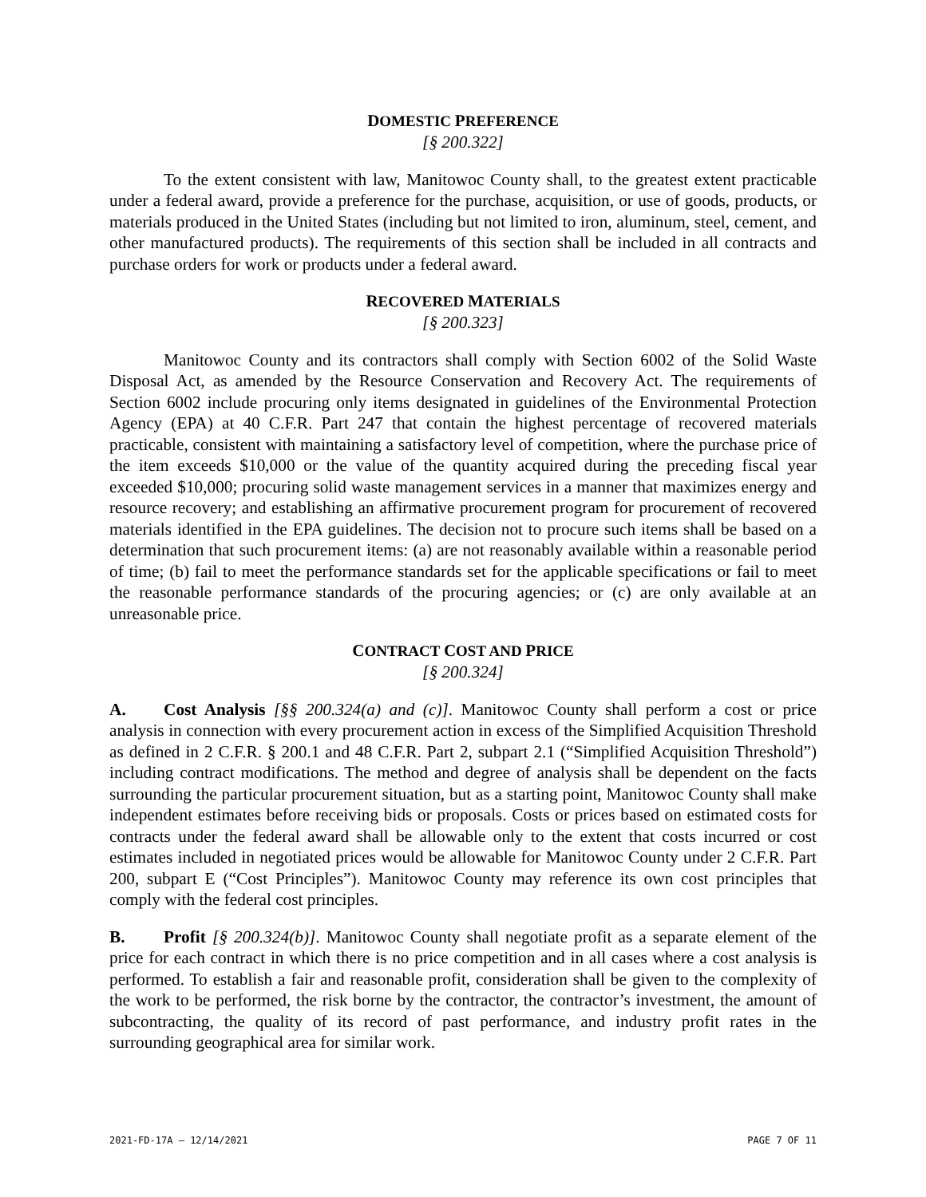DOMESTIC PREFERENCE
[§ 200.322]
To the extent consistent with law, Manitowoc County shall, to the greatest extent practicable under a federal award, provide a preference for the purchase, acquisition, or use of goods, products, or materials produced in the United States (including but not limited to iron, aluminum, steel, cement, and other manufactured products). The requirements of this section shall be included in all contracts and purchase orders for work or products under a federal award.
RECOVERED MATERIALS
[§ 200.323]
Manitowoc County and its contractors shall comply with Section 6002 of the Solid Waste Disposal Act, as amended by the Resource Conservation and Recovery Act. The requirements of Section 6002 include procuring only items designated in guidelines of the Environmental Protection Agency (EPA) at 40 C.F.R. Part 247 that contain the highest percentage of recovered materials practicable, consistent with maintaining a satisfactory level of competition, where the purchase price of the item exceeds $10,000 or the value of the quantity acquired during the preceding fiscal year exceeded $10,000; procuring solid waste management services in a manner that maximizes energy and resource recovery; and establishing an affirmative procurement program for procurement of recovered materials identified in the EPA guidelines. The decision not to procure such items shall be based on a determination that such procurement items: (a) are not reasonably available within a reasonable period of time; (b) fail to meet the performance standards set for the applicable specifications or fail to meet the reasonable performance standards of the procuring agencies; or (c) are only available at an unreasonable price.
CONTRACT COST AND PRICE
[§ 200.324]
A. Cost Analysis [§§ 200.324(a) and (c)]. Manitowoc County shall perform a cost or price analysis in connection with every procurement action in excess of the Simplified Acquisition Threshold as defined in 2 C.F.R. § 200.1 and 48 C.F.R. Part 2, subpart 2.1 (“Simplified Acquisition Threshold”) including contract modifications. The method and degree of analysis shall be dependent on the facts surrounding the particular procurement situation, but as a starting point, Manitowoc County shall make independent estimates before receiving bids or proposals. Costs or prices based on estimated costs for contracts under the federal award shall be allowable only to the extent that costs incurred or cost estimates included in negotiated prices would be allowable for Manitowoc County under 2 C.F.R. Part 200, subpart E (“Cost Principles”). Manitowoc County may reference its own cost principles that comply with the federal cost principles.
B. Profit [§ 200.324(b)]. Manitowoc County shall negotiate profit as a separate element of the price for each contract in which there is no price competition and in all cases where a cost analysis is performed. To establish a fair and reasonable profit, consideration shall be given to the complexity of the work to be performed, the risk borne by the contractor, the contractor’s investment, the amount of subcontracting, the quality of its record of past performance, and industry profit rates in the surrounding geographical area for similar work.
2021-FD-17A – 12/14/2021 PAGE 7 OF 11